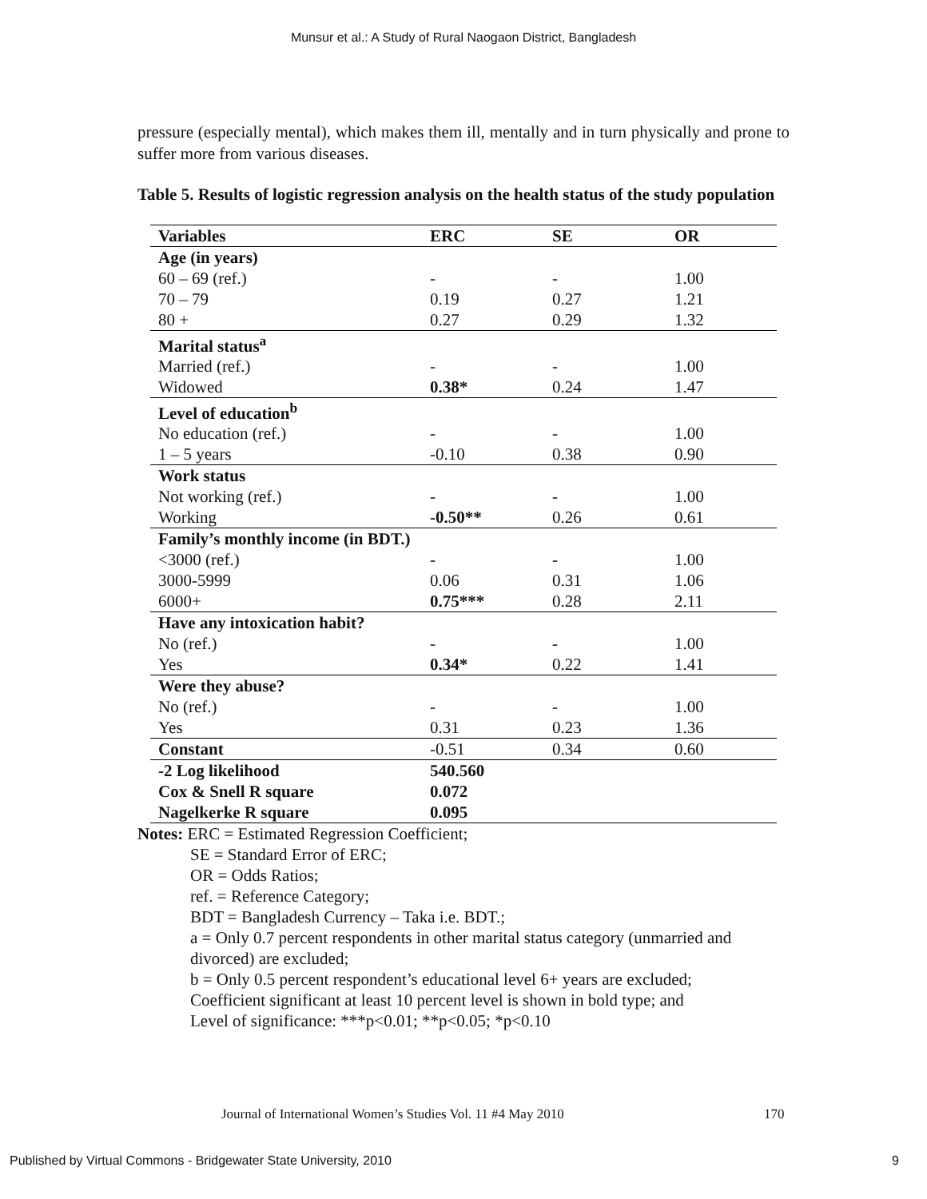Munsur et al.: A Study of Rural Naogaon District, Bangladesh
pressure (especially mental), which makes them ill, mentally and in turn physically and prone to suffer more from various diseases.
Table 5. Results of logistic regression analysis on the health status of the study population
| Variables | ERC | SE | OR |
| --- | --- | --- | --- |
| Age (in years) | | | |
| 60 – 69 (ref.) | - | - | 1.00 |
| 70 – 79 | 0.19 | 0.27 | 1.21 |
| 80 + | 0.27 | 0.29 | 1.32 |
| Marital status<sup>a</sup> | | | |
| Married (ref.) | - | - | 1.00 |
| Widowed | 0.38* | 0.24 | 1.47 |
| Level of education<sup>b</sup> | | | |
| No education (ref.) | - | - | 1.00 |
| 1 – 5 years | -0.10 | 0.38 | 0.90 |
| Work status | | | |
| Not working (ref.) | - | - | 1.00 |
| Working | -0.50** | 0.26 | 0.61 |
| Family’s monthly income (in BDT.) | | | |
| <3000 (ref.) | - | - | 1.00 |
| 3000-5999 | 0.06 | 0.31 | 1.06 |
| 6000+ | 0.75*** | 0.28 | 2.11 |
| Have any intoxication habit? | | | |
| No (ref.) | - | - | 1.00 |
| Yes | 0.34* | 0.22 | 1.41 |
| Were they abuse? | | | |
| No (ref.) | - | - | 1.00 |
| Yes | 0.31 | 0.23 | 1.36 |
| Constant | -0.51 | 0.34 | 0.60 |
| -2 Log likelihood | 540.560 | | |
| Cox & Snell R square | 0.072 | | |
| Nagelkerke R square | 0.095 | | |
Notes: ERC = Estimated Regression Coefficient;
SE = Standard Error of ERC;
OR = Odds Ratios;
ref. = Reference Category;
BDT = Bangladesh Currency – Taka i.e. BDT.;
a = Only 0.7 percent respondents in other marital status category (unmarried and divorced) are excluded;
b = Only 0.5 percent respondent’s educational level 6+ years are excluded;
Coefficient significant at least 10 percent level is shown in bold type; and
Level of significance: ***p<0.01; **p<0.05; *p<0.10
Journal of International Women’s Studies Vol. 11 #4 May 2010
170
Published by Virtual Commons - Bridgewater State University, 2010
9